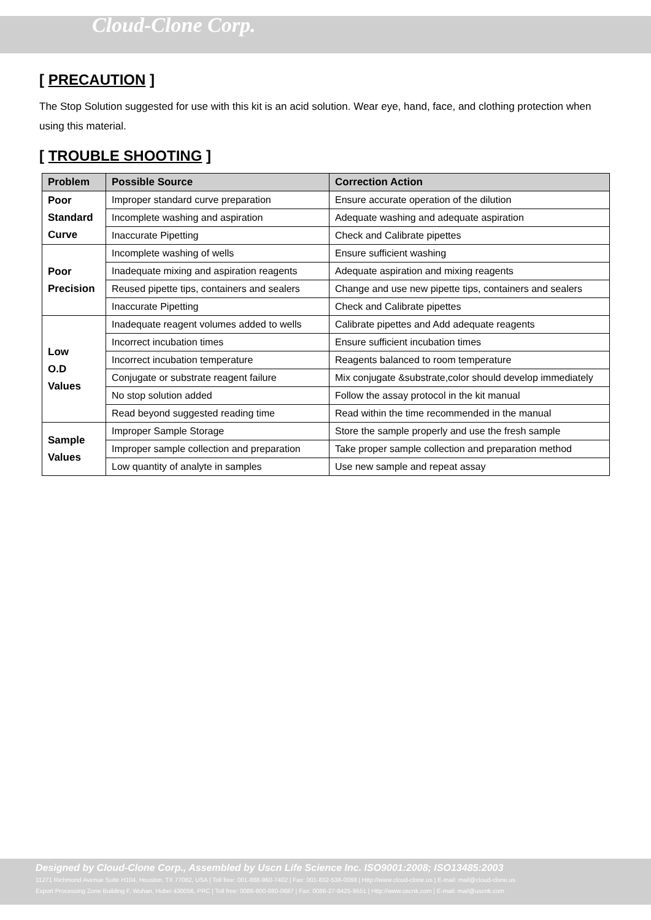Cloud-Clone Corp.
[ PRECAUTION ]
The Stop Solution suggested for use with this kit is an acid solution. Wear eye, hand, face, and clothing protection when using this material.
[ TROUBLE SHOOTING ]
| Problem | Possible Source | Correction Action |
| --- | --- | --- |
| Poor Standard Curve | Improper standard curve preparation | Ensure accurate operation of the dilution |
| | Incomplete washing and aspiration | Adequate washing and adequate aspiration |
| | Inaccurate Pipetting | Check and Calibrate pipettes |
| Poor Precision | Incomplete washing of wells | Ensure sufficient washing |
| | Inadequate mixing and aspiration reagents | Adequate aspiration and mixing reagents |
| | Reused pipette tips, containers and sealers | Change and use new pipette tips, containers and sealers |
| | Inaccurate Pipetting | Check and Calibrate pipettes |
| Low O.D Values | Inadequate reagent volumes added to wells | Calibrate pipettes and Add adequate reagents |
| | Incorrect incubation times | Ensure sufficient incubation times |
| | Incorrect incubation temperature | Reagents balanced to room temperature |
| | Conjugate or substrate reagent failure | Mix conjugate &substrate,color should develop immediately |
| | No stop solution added | Follow the assay protocol in the kit manual |
| | Read beyond suggested reading time | Read within the time recommended in the manual |
| Sample Values | Improper Sample Storage | Store the sample properly and use the fresh sample |
| | Improper sample collection and preparation | Take proper sample collection and preparation method |
| | Low quantity of analyte in samples | Use new sample and repeat assay |
Designed by Cloud-Clone Corp., Assembled by Uscn Life Science Inc. ISO9001:2008; ISO13485:2003
11271 Richmond Avenue Suite H104, Houston, TX 77082, USA | Toll free: 001-888-960-7402 | Fax: 001-832-538-0088 | Http://www.cloud-clone.us | E-mail: mail@cloud-clone.us
Export Processing Zone Building F, Wuhan, Hubei 430056, PRC | Toll free: 0086-800-880-0687 | Fax: 0086-27-8425-9551 | Http://www.uscnk.com | E-mail: mail@uscnk.com